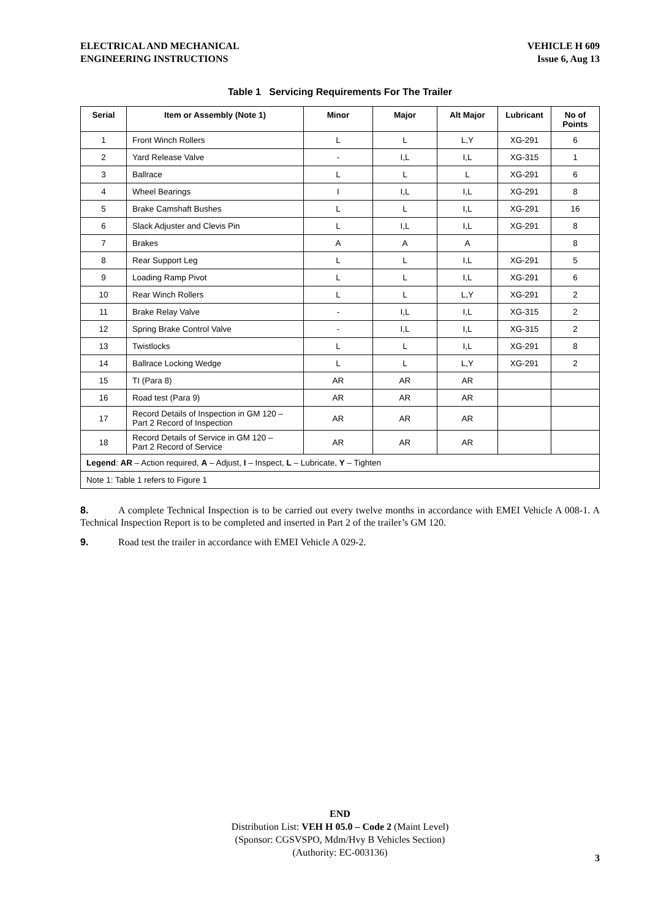ELECTRICAL AND MECHANICAL
ENGINEERING INSTRUCTIONS
VEHICLE H 609
Issue 6, Aug 13
Table 1 Servicing Requirements For The Trailer
| Serial | Item or Assembly (Note 1) | Minor | Major | Alt Major | Lubricant | No of Points |
| --- | --- | --- | --- | --- | --- | --- |
| 1 | Front Winch Rollers | L | L | L,Y | XG-291 | 6 |
| 2 | Yard Release Valve | - | I,L | I,L | XG-315 | 1 |
| 3 | Ballrace | L | L | L | XG-291 | 6 |
| 4 | Wheel Bearings | I | I,L | I,L | XG-291 | 8 |
| 5 | Brake Camshaft Bushes | L | L | I,L | XG-291 | 16 |
| 6 | Slack Adjuster and Clevis Pin | L | I,L | I,L | XG-291 | 8 |
| 7 | Brakes | A | A | A | | 8 |
| 8 | Rear Support Leg | L | L | I,L | XG-291 | 5 |
| 9 | Loading Ramp Pivot | L | L | I,L | XG-291 | 6 |
| 10 | Rear Winch Rollers | L | L | L,Y | XG-291 | 2 |
| 11 | Brake Relay Valve | - | I,L | I,L | XG-315 | 2 |
| 12 | Spring Brake Control Valve | - | I,L | I,L | XG-315 | 2 |
| 13 | Twistlocks | L | L | I,L | XG-291 | 8 |
| 14 | Ballrace Locking Wedge | L | L | L,Y | XG-291 | 2 |
| 15 | TI (Para 8) | AR | AR | AR | | |
| 16 | Road test (Para 9) | AR | AR | AR | | |
| 17 | Record Details of Inspection in GM 120 – Part 2 Record of Inspection | AR | AR | AR | | |
| 18 | Record Details of Service in GM 120 – Part 2 Record of Service | AR | AR | AR | | |
| Legend : AR – Action required, A – Adjust, I – Inspect, L – Lubricate, Y – Tighten | | | | | | |
| Note 1: Table 1 refers to Figure 1 | | | | | | |
8. A complete Technical Inspection is to be carried out every twelve months in accordance with EMEI Vehicle A 008-1. A Technical Inspection Report is to be completed and inserted in Part 2 of the trailer’s GM 120.
9. Road test the trailer in accordance with EMEI Vehicle A 029-2.
END
Distribution List: VEH H 05.0 – Code 2 (Maint Level)
(Sponsor: CGSVSPO, Mdm/Hvy B Vehicles Section)
(Authority: EC-003136)
3